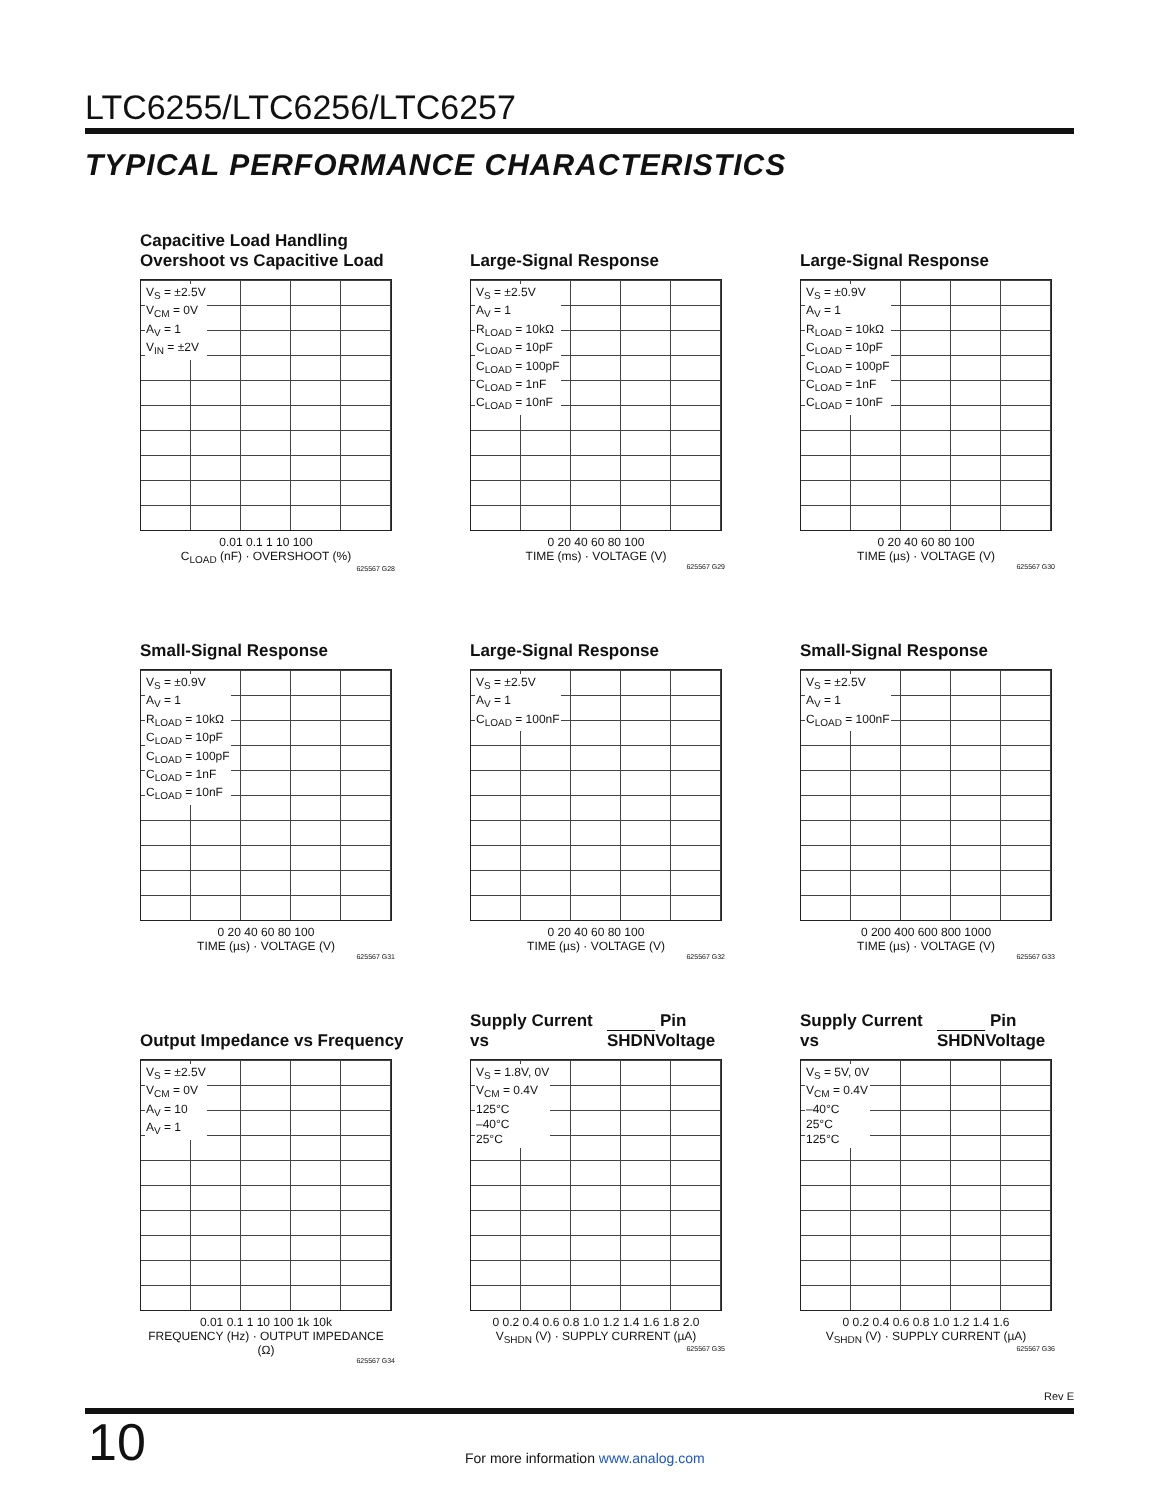LTC6255/LTC6256/LTC6257
TYPICAL PERFORMANCE CHARACTERISTICS
Capacitive Load Handling
Overshoot vs Capacitive Load
V<sub>S</sub> = ±2.5V
V<sub>CM</sub> = 0V
A<sub>V</sub> = 1
V<sub>IN</sub> = ±2V
0.01 0.1 1 10 100
C<sub>LOAD</sub> (nF) · OVERSHOOT (%)
625567 G28
Large-Signal Response
V<sub>S</sub> = ±2.5V
A<sub>V</sub> = 1
R<sub>LOAD</sub> = 10kΩ
C<sub>LOAD</sub> = 10pF
C<sub>LOAD</sub> = 100pF
C<sub>LOAD</sub> = 1nF
C<sub>LOAD</sub> = 10nF
0 20 40 60 80 100
TIME (ms) · VOLTAGE (V)
625567 G29
Large-Signal Response
V<sub>S</sub> = ±0.9V
A<sub>V</sub> = 1
R<sub>LOAD</sub> = 10kΩ
C<sub>LOAD</sub> = 10pF
C<sub>LOAD</sub> = 100pF
C<sub>LOAD</sub> = 1nF
C<sub>LOAD</sub> = 10nF
0 20 40 60 80 100
TIME (µs) · VOLTAGE (V)
625567 G30
Small-Signal Response
V<sub>S</sub> = ±0.9V
A<sub>V</sub> = 1
R<sub>LOAD</sub> = 10kΩ
C<sub>LOAD</sub> = 10pF
C<sub>LOAD</sub> = 100pF
C<sub>LOAD</sub> = 1nF
C<sub>LOAD</sub> = 10nF
0 20 40 60 80 100
TIME (µs) · VOLTAGE (V)
625567 G31
Large-Signal Response
V<sub>S</sub> = ±2.5V
A<sub>V</sub> = 1
C<sub>LOAD</sub> = 100nF
0 20 40 60 80 100
TIME (µs) · VOLTAGE (V)
625567 G32
Small-Signal Response
V<sub>S</sub> = ±2.5V
A<sub>V</sub> = 1
C<sub>LOAD</sub> = 100nF
0 200 400 600 800 1000
TIME (µs) · VOLTAGE (V)
625567 G33
Output Impedance vs Frequency
V<sub>S</sub> = ±2.5V
V<sub>CM</sub> = 0V
A<sub>V</sub> = 10
A<sub>V</sub> = 1
0.01 0.1 1 10 100 1k 10k
FREQUENCY (Hz) · OUTPUT IMPEDANCE (Ω)
625567 G34
Supply Current vs SHDN Pin Voltage
V<sub>S</sub> = 1.8V, 0V
V<sub>CM</sub> = 0.4V
125°C
–40°C
25°C
0 0.2 0.4 0.6 0.8 1.0 1.2 1.4 1.6 1.8 2.0
V<sub>SHDN</sub> (V) · SUPPLY CURRENT (µA)
625567 G35
Supply Current vs SHDN Pin Voltage
V<sub>S</sub> = 5V, 0V
V<sub>CM</sub> = 0.4V
–40°C
25°C
125°C
0 0.2 0.4 0.6 0.8 1.0 1.2 1.4 1.6
V<sub>SHDN</sub> (V) · SUPPLY CURRENT (µA)
625567 G36
Rev E
10
For more information www.analog.com